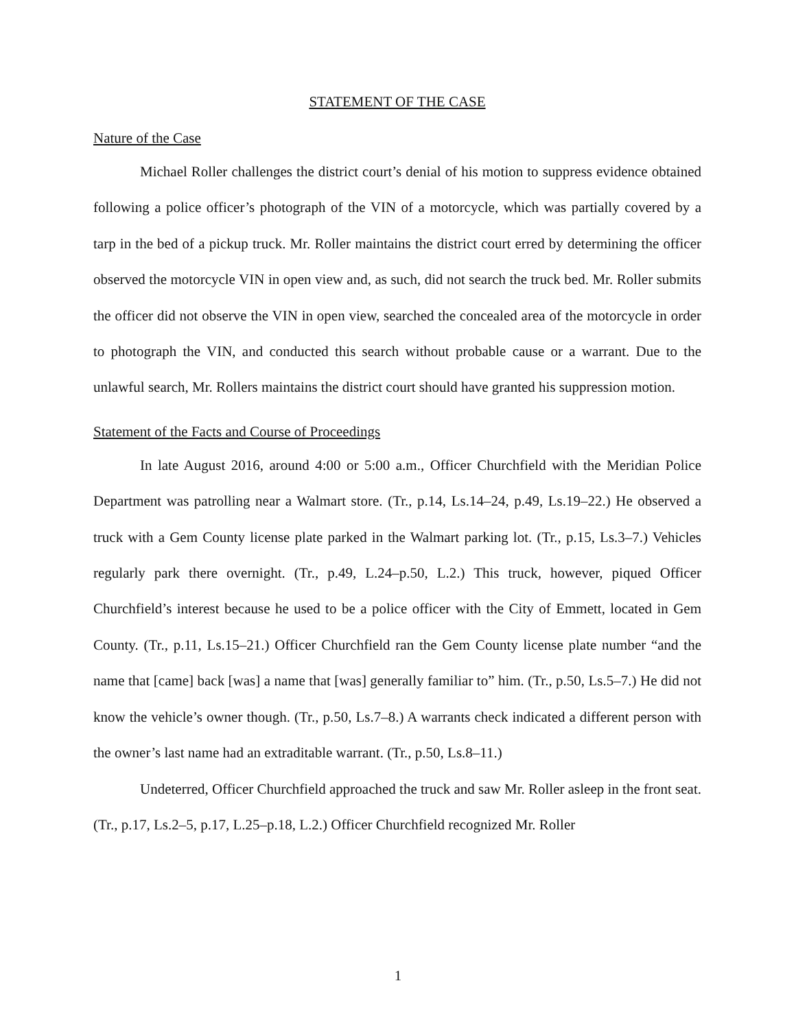STATEMENT OF THE CASE
Nature of the Case
Michael Roller challenges the district court’s denial of his motion to suppress evidence obtained following a police officer’s photograph of the VIN of a motorcycle, which was partially covered by a tarp in the bed of a pickup truck. Mr. Roller maintains the district court erred by determining the officer observed the motorcycle VIN in open view and, as such, did not search the truck bed. Mr. Roller submits the officer did not observe the VIN in open view, searched the concealed area of the motorcycle in order to photograph the VIN, and conducted this search without probable cause or a warrant. Due to the unlawful search, Mr. Rollers maintains the district court should have granted his suppression motion.
Statement of the Facts and Course of Proceedings
In late August 2016, around 4:00 or 5:00 a.m., Officer Churchfield with the Meridian Police Department was patrolling near a Walmart store. (Tr., p.14, Ls.14–24, p.49, Ls.19–22.) He observed a truck with a Gem County license plate parked in the Walmart parking lot. (Tr., p.15, Ls.3–7.) Vehicles regularly park there overnight. (Tr., p.49, L.24–p.50, L.2.) This truck, however, piqued Officer Churchfield’s interest because he used to be a police officer with the City of Emmett, located in Gem County. (Tr., p.11, Ls.15–21.) Officer Churchfield ran the Gem County license plate number “and the name that [came] back [was] a name that [was] generally familiar to” him. (Tr., p.50, Ls.5–7.) He did not know the vehicle’s owner though. (Tr., p.50, Ls.7–8.) A warrants check indicated a different person with the owner’s last name had an extraditable warrant. (Tr., p.50, Ls.8–11.)
Undeterred, Officer Churchfield approached the truck and saw Mr. Roller asleep in the front seat. (Tr., p.17, Ls.2–5, p.17, L.25–p.18, L.2.) Officer Churchfield recognized Mr. Roller
1